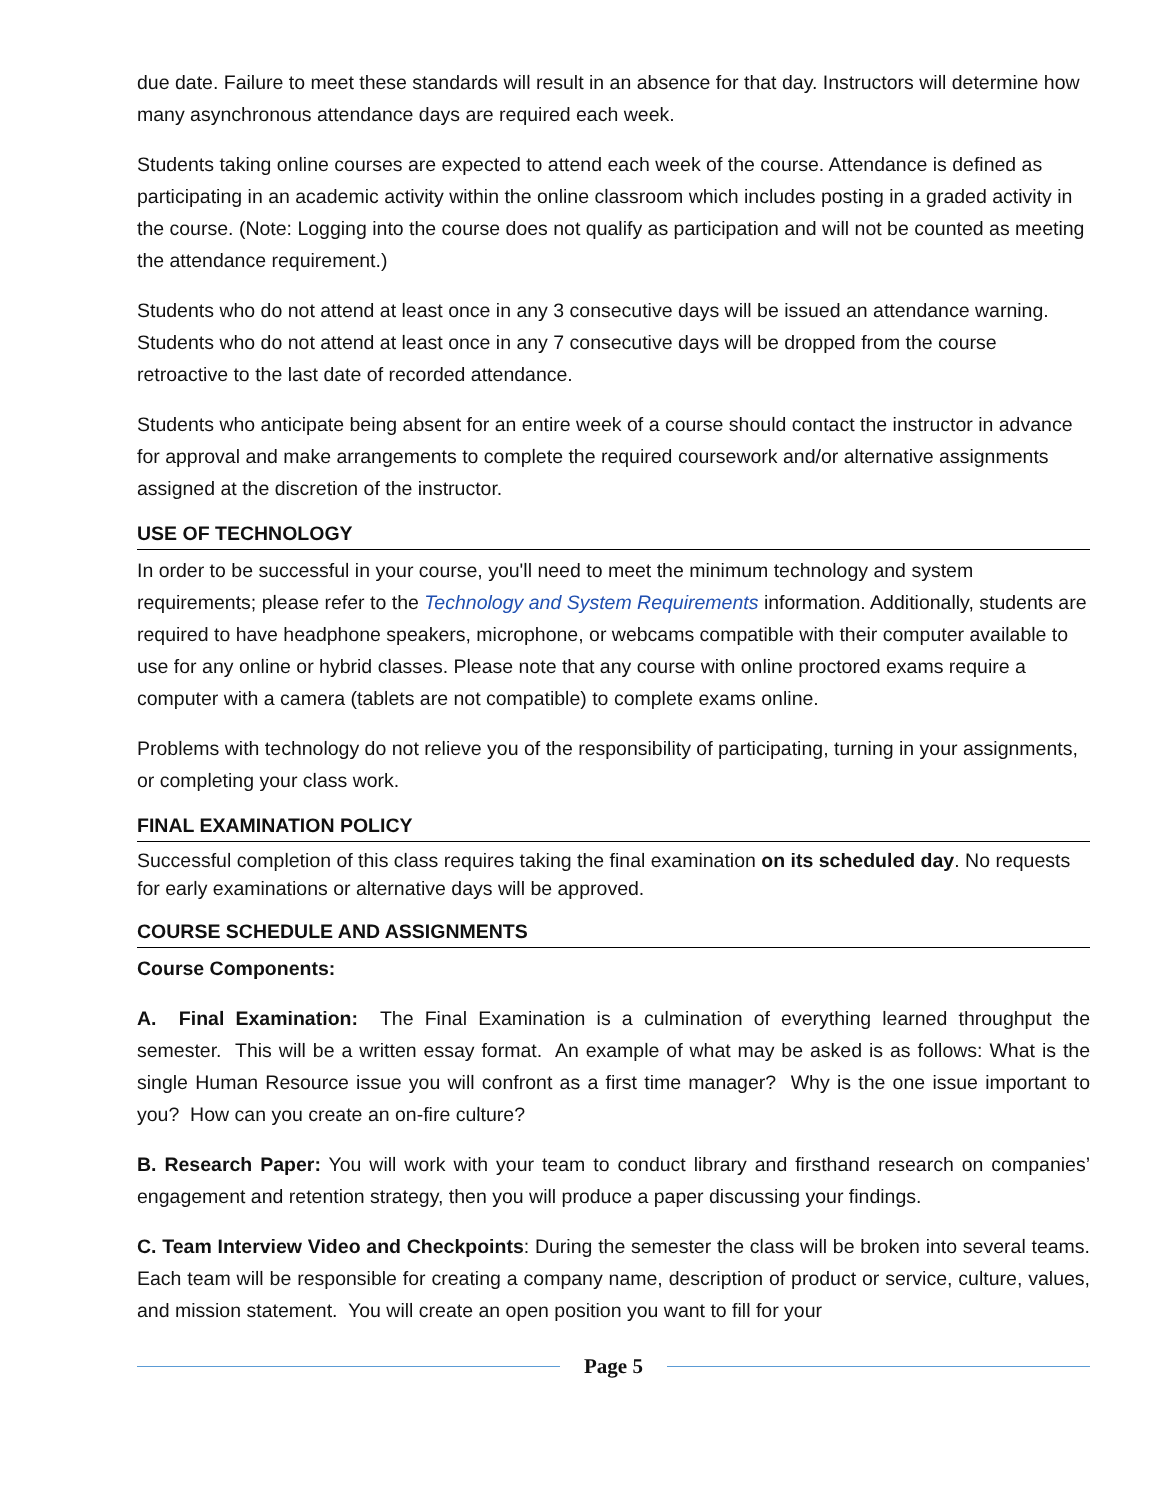due date. Failure to meet these standards will result in an absence for that day. Instructors will determine how many asynchronous attendance days are required each week.
Students taking online courses are expected to attend each week of the course. Attendance is defined as participating in an academic activity within the online classroom which includes posting in a graded activity in the course. (Note: Logging into the course does not qualify as participation and will not be counted as meeting the attendance requirement.)
Students who do not attend at least once in any 3 consecutive days will be issued an attendance warning. Students who do not attend at least once in any 7 consecutive days will be dropped from the course retroactive to the last date of recorded attendance.
Students who anticipate being absent for an entire week of a course should contact the instructor in advance for approval and make arrangements to complete the required coursework and/or alternative assignments assigned at the discretion of the instructor.
USE OF TECHNOLOGY
In order to be successful in your course, you'll need to meet the minimum technology and system requirements; please refer to the Technology and System Requirements information. Additionally, students are required to have headphone speakers, microphone, or webcams compatible with their computer available to use for any online or hybrid classes. Please note that any course with online proctored exams require a computer with a camera (tablets are not compatible) to complete exams online.
Problems with technology do not relieve you of the responsibility of participating, turning in your assignments, or completing your class work.
FINAL EXAMINATION POLICY
Successful completion of this class requires taking the final examination on its scheduled day. No requests for early examinations or alternative days will be approved.
COURSE SCHEDULE AND ASSIGNMENTS
Course Components:
A. Final Examination: The Final Examination is a culmination of everything learned throughput the semester. This will be a written essay format. An example of what may be asked is as follows: What is the single Human Resource issue you will confront as a first time manager? Why is the one issue important to you? How can you create an on-fire culture?
B. Research Paper: You will work with your team to conduct library and firsthand research on companies’ engagement and retention strategy, then you will produce a paper discussing your findings.
C. Team Interview Video and Checkpoints: During the semester the class will be broken into several teams. Each team will be responsible for creating a company name, description of product or service, culture, values, and mission statement. You will create an open position you want to fill for your
Page 5